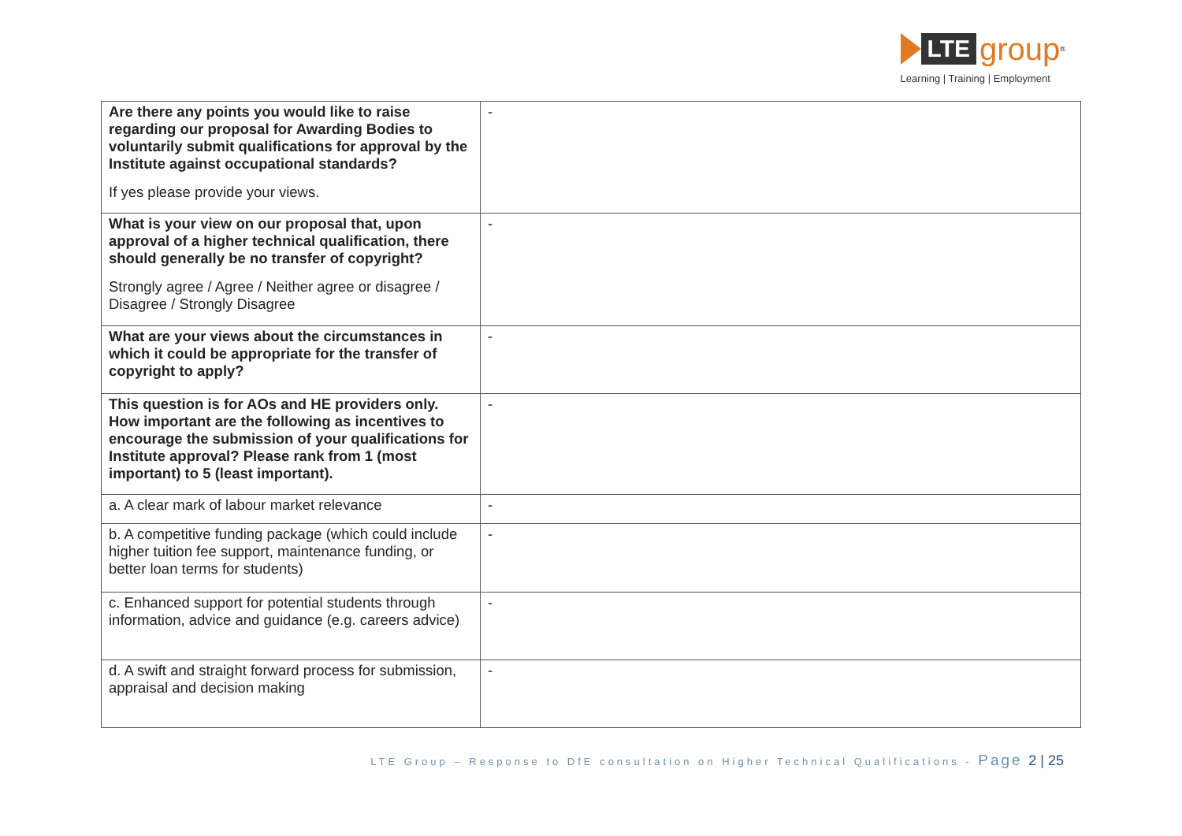LTE
group
<sup>®</sup>
Learning | Training | Employment
| Are there any points you would like to raise regarding our proposal for Awarding Bodies to voluntarily submit qualifications for approval by the Institute against occupational standards? If yes please provide your views. | - |
| What is your view on our proposal that, upon approval of a higher technical qualification, there should generally be no transfer of copyright? Strongly agree / Agree / Neither agree or disagree / Disagree / Strongly Disagree | - |
| What are your views about the circumstances in which it could be appropriate for the transfer of copyright to apply? | - |
| This question is for AOs and HE providers only. How important are the following as incentives to encourage the submission of your qualifications for Institute approval? Please rank from 1 (most important) to 5 (least important). | - |
| a. A clear mark of labour market relevance | - |
| b. A competitive funding package (which could include higher tuition fee support, maintenance funding, or better loan terms for students) | - |
| c. Enhanced support for potential students through information, advice and guidance (e.g. careers advice) | - |
| d. A swift and straight forward process for submission, appraisal and decision making | - |
LTE Group – Response to DfE consultation on Higher Technical Qualifications - Page 2 | 25